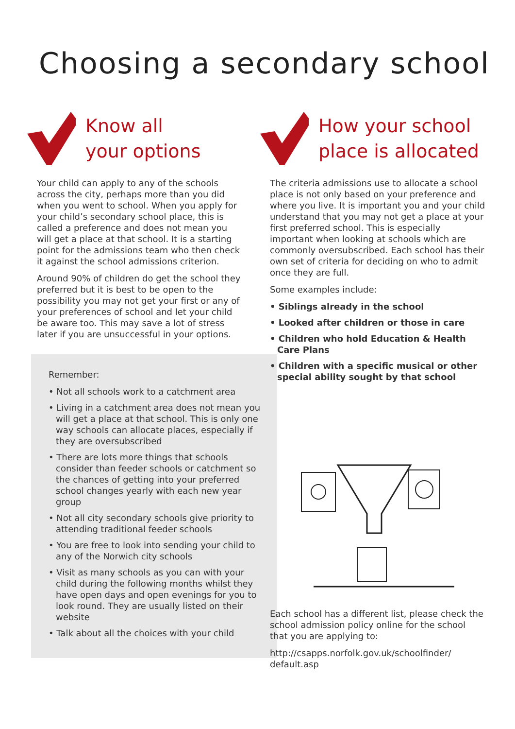Choosing a secondary school
Know all
your options
Your child can apply to any of the schools across the city, perhaps more than you did when you went to school. When you apply for your child’s secondary school place, this is called a preference and does not mean you will get a place at that school. It is a starting point for the admissions team who then check it against the school admissions criterion.
Around 90% of children do get the school they preferred but it is best to be open to the possibility you may not get your first or any of your preferences of school and let your child be aware too. This may save a lot of stress later if you are unsuccessful in your options.
Remember:
• Not all schools work to a catchment area
• Living in a catchment area does not mean you will get a place at that school. This is only one way schools can allocate places, especially if they are oversubscribed
• There are lots more things that schools consider than feeder schools or catchment so the chances of getting into your preferred school changes yearly with each new year group
• Not all city secondary schools give priority to attending traditional feeder schools
• You are free to look into sending your child to any of the Norwich city schools
• Visit as many schools as you can with your child during the following months whilst they have open days and open evenings for you to look round. They are usually listed on their website
• Talk about all the choices with your child
How your school
place is allocated
The criteria admissions use to allocate a school place is not only based on your preference and where you live. It is important you and your child understand that you may not get a place at your first preferred school. This is especially important when looking at schools which are commonly oversubscribed. Each school has their own set of criteria for deciding on who to admit once they are full.
Some examples include:
• Siblings already in the school
• Looked after children or those in care
• Children who hold Education & Health Care Plans
• Children with a specific musical or other special ability sought by that school
Each school has a different list, please check the school admission policy online for the school that you are applying to:
http://csapps.norfolk.gov.uk/schoolfinder/ default.asp